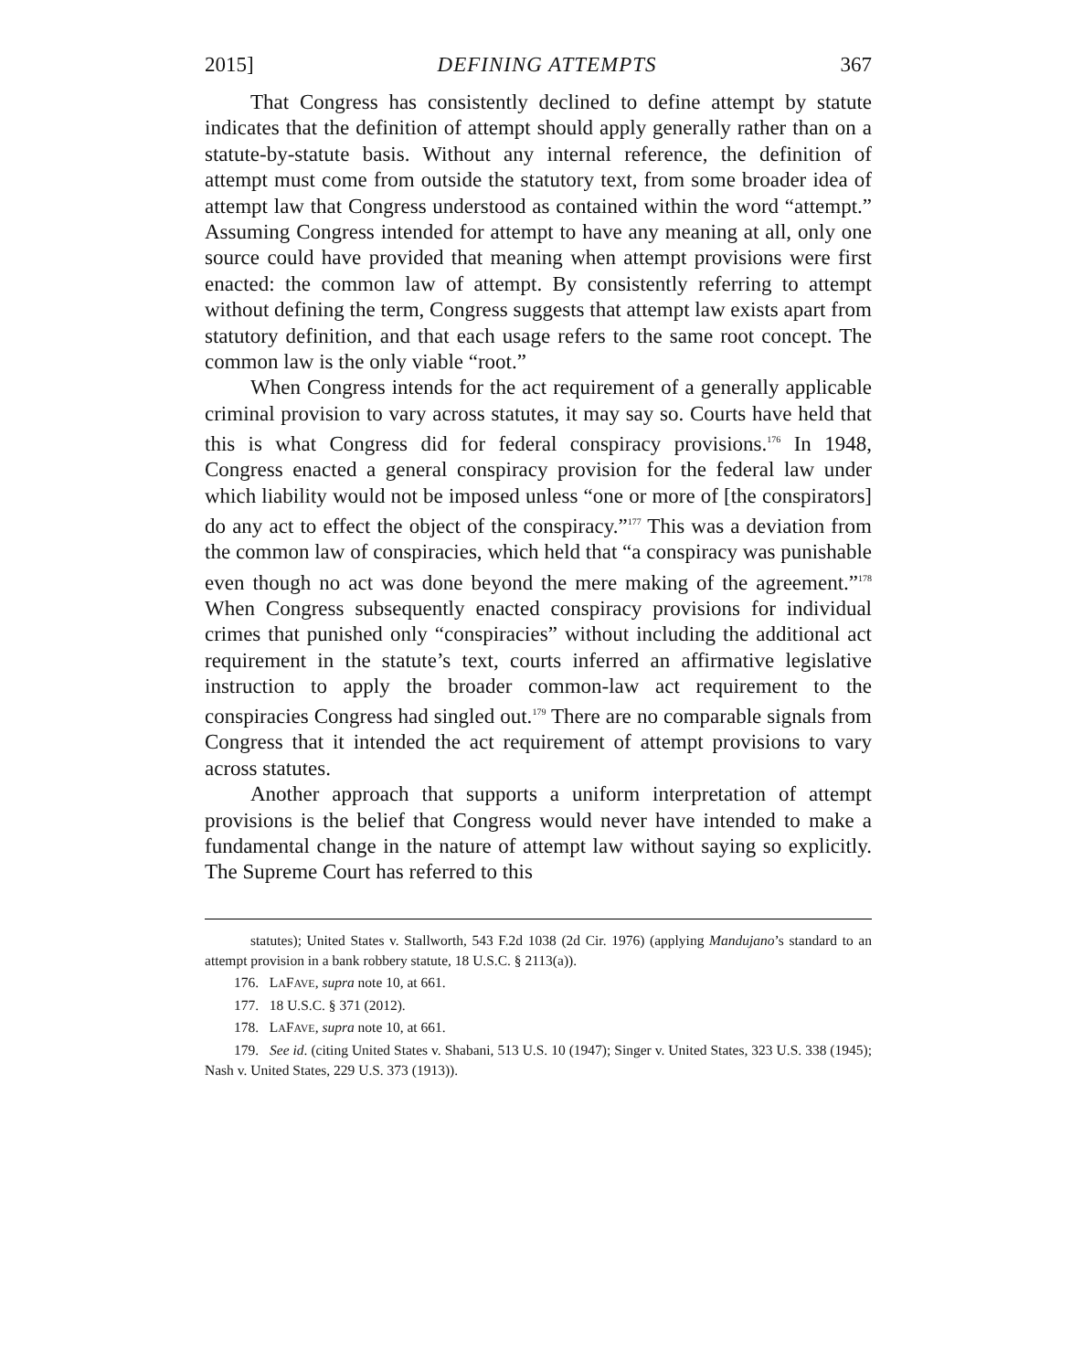2015] DEFINING ATTEMPTS 367
That Congress has consistently declined to define attempt by statute indicates that the definition of attempt should apply generally rather than on a statute-by-statute basis. Without any internal reference, the definition of attempt must come from outside the statutory text, from some broader idea of attempt law that Congress understood as contained within the word “attempt.” Assuming Congress intended for attempt to have any meaning at all, only one source could have provided that meaning when attempt provisions were first enacted: the common law of attempt. By consistently referring to attempt without defining the term, Congress suggests that attempt law exists apart from statutory definition, and that each usage refers to the same root concept. The common law is the only viable “root.”
When Congress intends for the act requirement of a generally applicable criminal provision to vary across statutes, it may say so. Courts have held that this is what Congress did for federal conspiracy provisions.<sup>176</sup> In 1948, Congress enacted a general conspiracy provision for the federal law under which liability would not be imposed unless “one or more of [the conspirators] do any act to effect the object of the conspiracy.”<sup>177</sup> This was a deviation from the common law of conspiracies, which held that “a conspiracy was punishable even though no act was done beyond the mere making of the agreement.”<sup>178</sup> When Congress subsequently enacted conspiracy provisions for individual crimes that punished only “conspiracies” without including the additional act requirement in the statute’s text, courts inferred an affirmative legislative instruction to apply the broader common-law act requirement to the conspiracies Congress had singled out.<sup>179</sup> There are no comparable signals from Congress that it intended the act requirement of attempt provisions to vary across statutes.
Another approach that supports a uniform interpretation of attempt provisions is the belief that Congress would never have intended to make a fundamental change in the nature of attempt law without saying so explicitly. The Supreme Court has referred to this
statutes); United States v. Stallworth, 543 F.2d 1038 (2d Cir. 1976) (applying Mandujano’s standard to an attempt provision in a bank robbery statute, 18 U.S.C. § 2113(a)).
176. LAFAVE, supra note 10, at 661.
177. 18 U.S.C. § 371 (2012).
178. LAFAVE, supra note 10, at 661.
179. See id. (citing United States v. Shabani, 513 U.S. 10 (1947); Singer v. United States, 323 U.S. 338 (1945); Nash v. United States, 229 U.S. 373 (1913)).